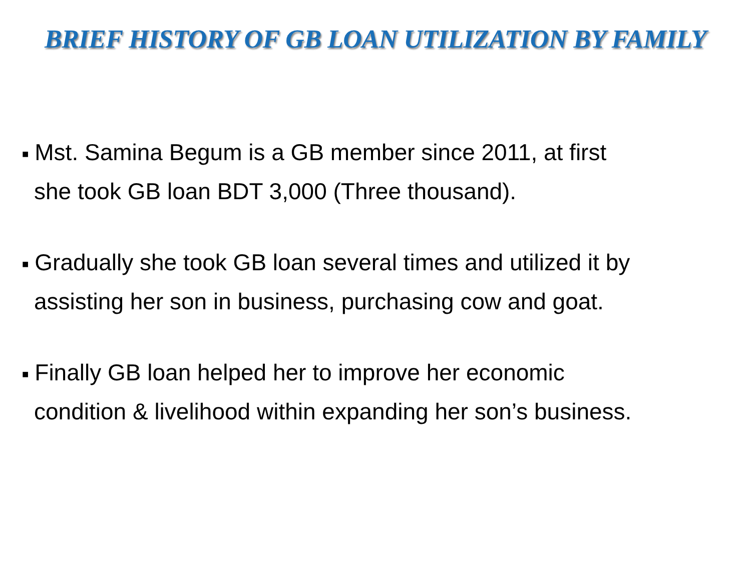BRIEF HISTORY OF GB LOAN UTILIZATION BY FAMILY
■ Mst. Samina Begum is a GB member since 2011, at first
she took GB loan BDT 3,000 (Three thousand).
■ Gradually she took GB loan several times and utilized it by
assisting her son in business, purchasing cow and goat.
■ Finally GB loan helped her to improve her economic
condition & livelihood within expanding her son’s business.